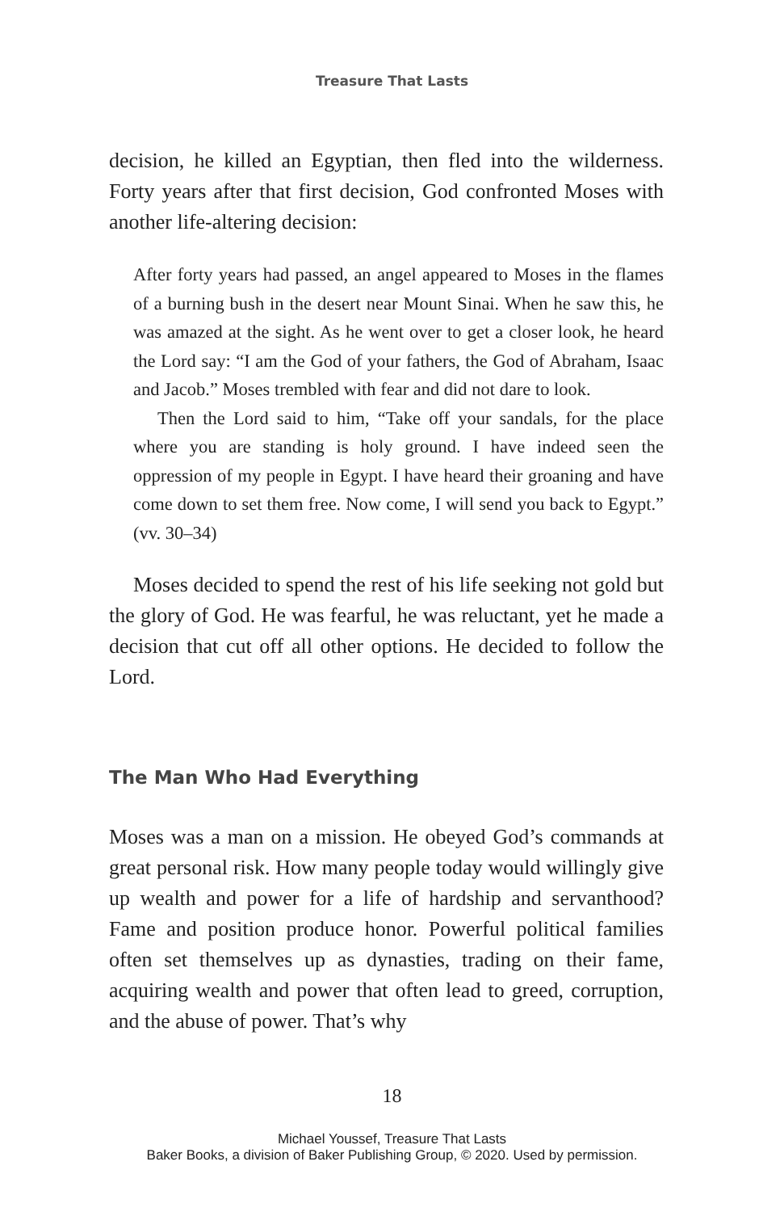Treasure That Lasts
decision, he killed an Egyptian, then fled into the wilderness. Forty years after that first decision, God confronted Moses with another life-altering decision:
After forty years had passed, an angel appeared to Moses in the flames of a burning bush in the desert near Mount Sinai. When he saw this, he was amazed at the sight. As he went over to get a closer look, he heard the Lord say: “I am the God of your fathers, the God of Abraham, Isaac and Jacob.” Moses trembled with fear and did not dare to look.
Then the Lord said to him, “Take off your sandals, for the place where you are standing is holy ground. I have indeed seen the oppression of my people in Egypt. I have heard their groaning and have come down to set them free. Now come, I will send you back to Egypt.” (vv. 30–34)
Moses decided to spend the rest of his life seeking not gold but the glory of God. He was fearful, he was reluctant, yet he made a decision that cut off all other options. He decided to follow the Lord.
The Man Who Had Everything
Moses was a man on a mission. He obeyed God’s commands at great personal risk. How many people today would willingly give up wealth and power for a life of hardship and servanthood? Fame and position produce honor. Powerful political families often set themselves up as dynasties, trading on their fame, acquiring wealth and power that often lead to greed, corruption, and the abuse of power. That’s why
18
Michael Youssef, Treasure That Lasts
Baker Books, a division of Baker Publishing Group, © 2020. Used by permission.